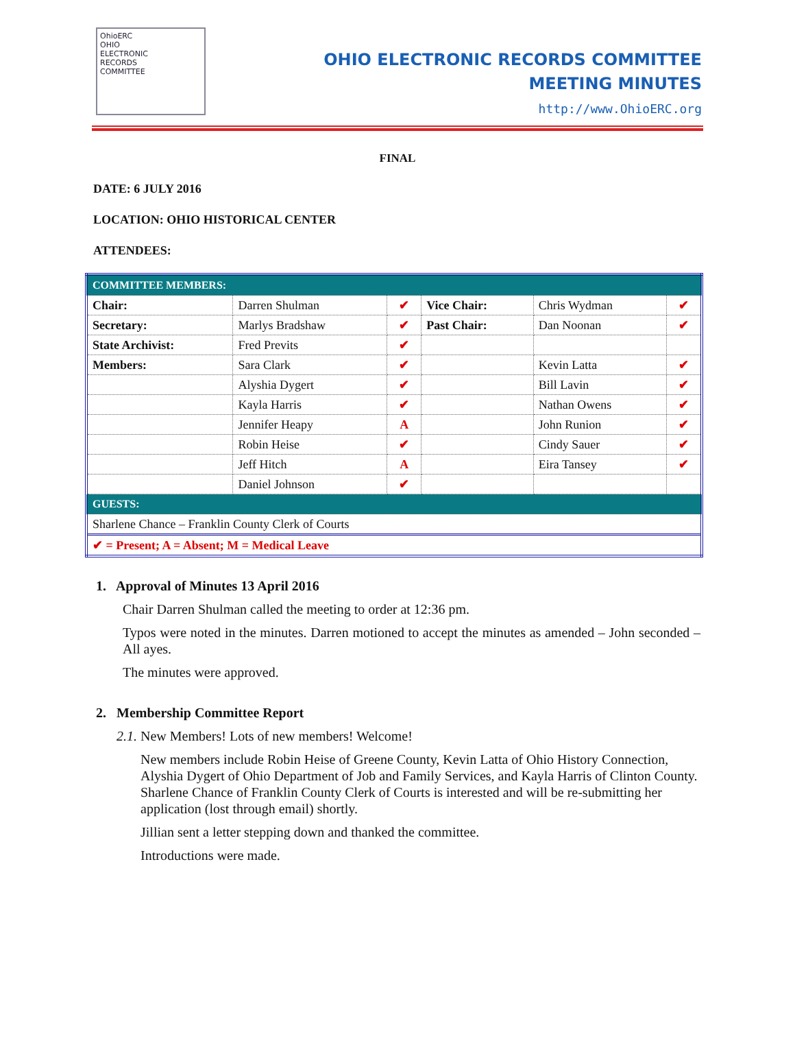OhioERC
OHIO
ELECTRONIC
RECORDS
COMMITTEE
OHIO ELECTRONIC RECORDS COMMITTEE
MEETING MINUTES
http://www.OhioERC.org
FINAL
DATE: 6 JULY 2016
LOCATION: OHIO HISTORICAL CENTER
ATTENDEES:
| COMMITTEE MEMBERS: | | | | | |
| Chair: | Darren Shulman | ✔ | Vice Chair: | Chris Wydman | ✔ |
| Secretary: | Marlys Bradshaw | ✔ | Past Chair: | Dan Noonan | ✔ |
| State Archivist: | Fred Previts | ✔ | | | |
| Members: | Sara Clark | ✔ | | Kevin Latta | ✔ |
| | Alyshia Dygert | ✔ | | Bill Lavin | ✔ |
| | Kayla Harris | ✔ | | Nathan Owens | ✔ |
| | Jennifer Heapy | A | | John Runion | ✔ |
| | Robin Heise | ✔ | | Cindy Sauer | ✔ |
| | Jeff Hitch | A | | Eira Tansey | ✔ |
| | Daniel Johnson | ✔ | | | |
| GUESTS: | | | | | |
| Sharlene Chance – Franklin County Clerk of Courts | | | | | |
| ✔ = Present; A = Absent; M = Medical Leave | | | | | |
1. Approval of Minutes 13 April 2016
Chair Darren Shulman called the meeting to order at 12:36 pm.
Typos were noted in the minutes. Darren motioned to accept the minutes as amended – John seconded – All ayes.
The minutes were approved.
2. Membership Committee Report
2.1. New Members! Lots of new members! Welcome!
New members include Robin Heise of Greene County, Kevin Latta of Ohio History Connection, Alyshia Dygert of Ohio Department of Job and Family Services, and Kayla Harris of Clinton County. Sharlene Chance of Franklin County Clerk of Courts is interested and will be re-submitting her application (lost through email) shortly.
Jillian sent a letter stepping down and thanked the committee.
Introductions were made.